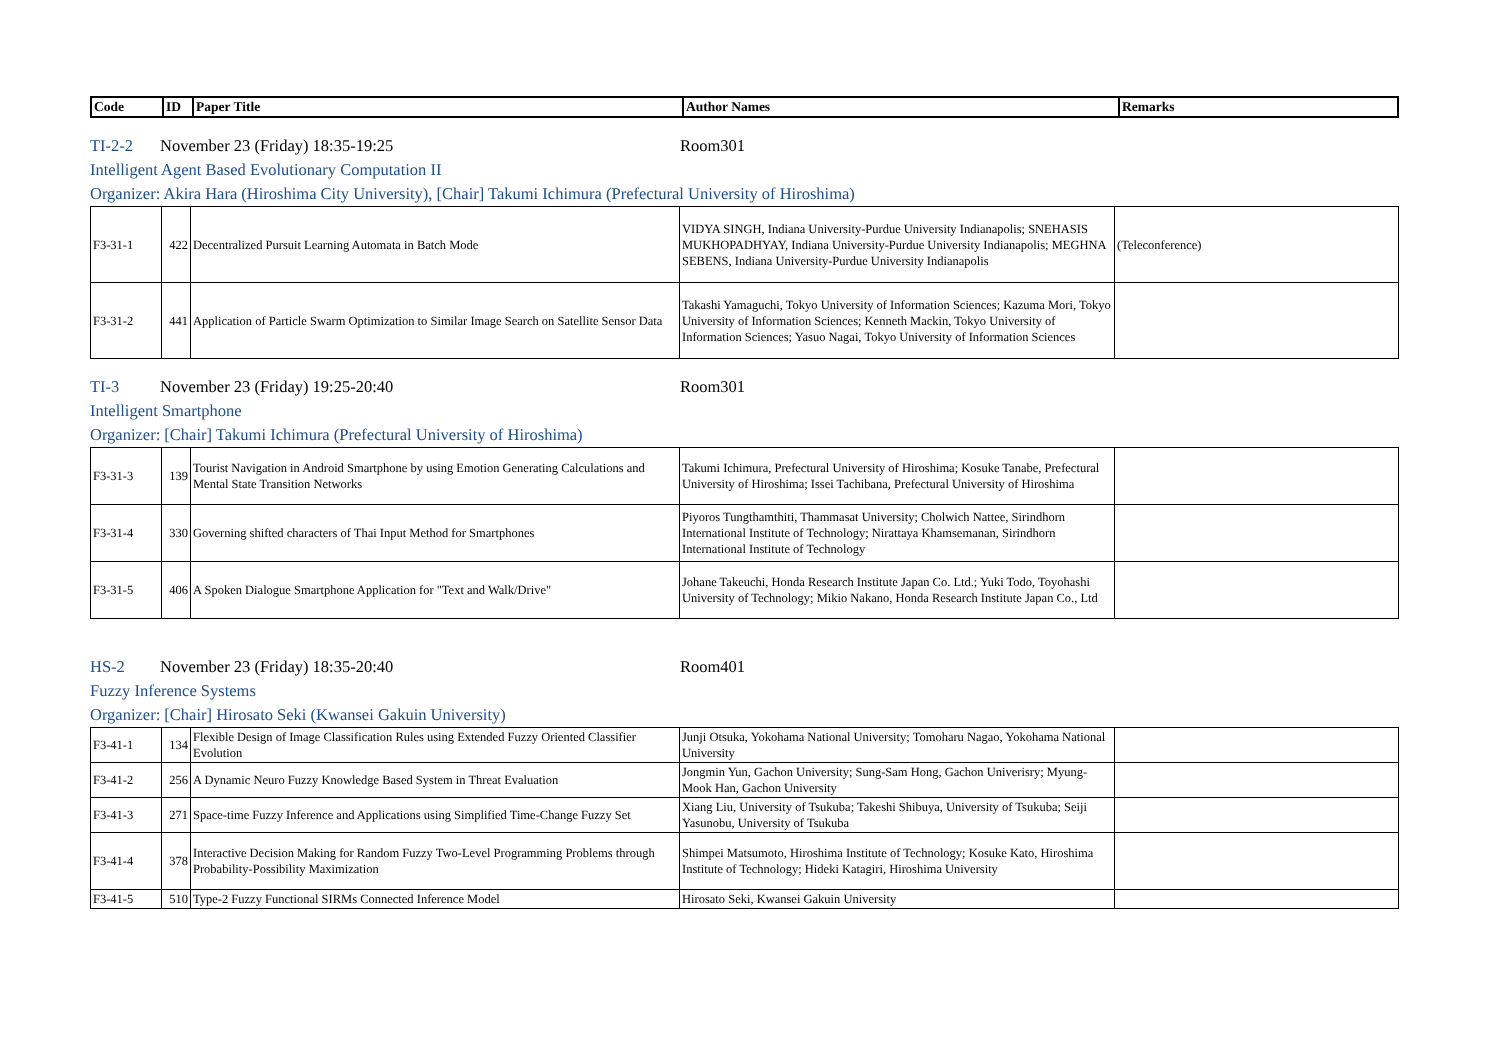| Code | ID | Paper Title | Author Names | Remarks |
| --- | --- | --- | --- | --- |
TI-2-2 November 23 (Friday) 18:35-19:25 Room301
Intelligent Agent Based Evolutionary Computation II
Organizer: Akira Hara (Hiroshima City University), [Chair] Takumi Ichimura (Prefectural University of Hiroshima)
| F3-31-1 | 422 | Decentralized Pursuit Learning Automata in Batch Mode | VIDYA SINGH, Indiana University-Purdue University Indianapolis; SNEHASIS MUKHOPADHYAY, Indiana University-Purdue University Indianapolis; MEGHNA SEBENS, Indiana University-Purdue University Indianapolis | (Teleconference) |
| F3-31-2 | 441 | Application of Particle Swarm Optimization to Similar Image Search on Satellite Sensor Data | Takashi Yamaguchi, Tokyo University of Information Sciences; Kazuma Mori, Tokyo University of Information Sciences; Kenneth Mackin, Tokyo University of Information Sciences; Yasuo Nagai, Tokyo University of Information Sciences | |
TI-3 November 23 (Friday) 19:25-20:40 Room301
Intelligent Smartphone
Organizer: [Chair] Takumi Ichimura (Prefectural University of Hiroshima)
| F3-31-3 | 139 | Tourist Navigation in Android Smartphone by using Emotion Generating Calculations and Mental State Transition Networks | Takumi Ichimura, Prefectural University of Hiroshima; Kosuke Tanabe, Prefectural University of Hiroshima; Issei Tachibana, Prefectural University of Hiroshima | |
| F3-31-4 | 330 | Governing shifted characters of Thai Input Method for Smartphones | Piyoros Tungthamthiti, Thammasat University; Cholwich Nattee, Sirindhorn International Institute of Technology; Nirattaya Khamsemanan, Sirindhorn International Institute of Technology | |
| F3-31-5 | 406 | A Spoken Dialogue Smartphone Application for "Text and Walk/Drive" | Johane Takeuchi, Honda Research Institute Japan Co. Ltd.; Yuki Todo, Toyohashi University of Technology; Mikio Nakano, Honda Research Institute Japan Co., Ltd | |
HS-2 November 23 (Friday) 18:35-20:40 Room401
Fuzzy Inference Systems
Organizer: [Chair] Hirosato Seki (Kwansei Gakuin University)
| F3-41-1 | 134 | Flexible Design of Image Classification Rules using Extended Fuzzy Oriented Classifier Evolution | Junji Otsuka, Yokohama National University; Tomoharu Nagao, Yokohama National University | |
| F3-41-2 | 256 | A Dynamic Neuro Fuzzy Knowledge Based System in Threat Evaluation | Jongmin Yun, Gachon University; Sung-Sam Hong, Gachon Univerisry; Myung-Mook Han, Gachon University | |
| F3-41-3 | 271 | Space-time Fuzzy Inference and Applications using Simplified Time-Change Fuzzy Set | Xiang Liu, University of Tsukuba; Takeshi Shibuya, University of Tsukuba; Seiji Yasunobu, University of Tsukuba | |
| F3-41-4 | 378 | Interactive Decision Making for Random Fuzzy Two-Level Programming Problems through Probability-Possibility Maximization | Shimpei Matsumoto, Hiroshima Institute of Technology; Kosuke Kato, Hiroshima Institute of Technology; Hideki Katagiri, Hiroshima University | |
| F3-41-5 | 510 | Type-2 Fuzzy Functional SIRMs Connected Inference Model | Hirosato Seki, Kwansei Gakuin University | |